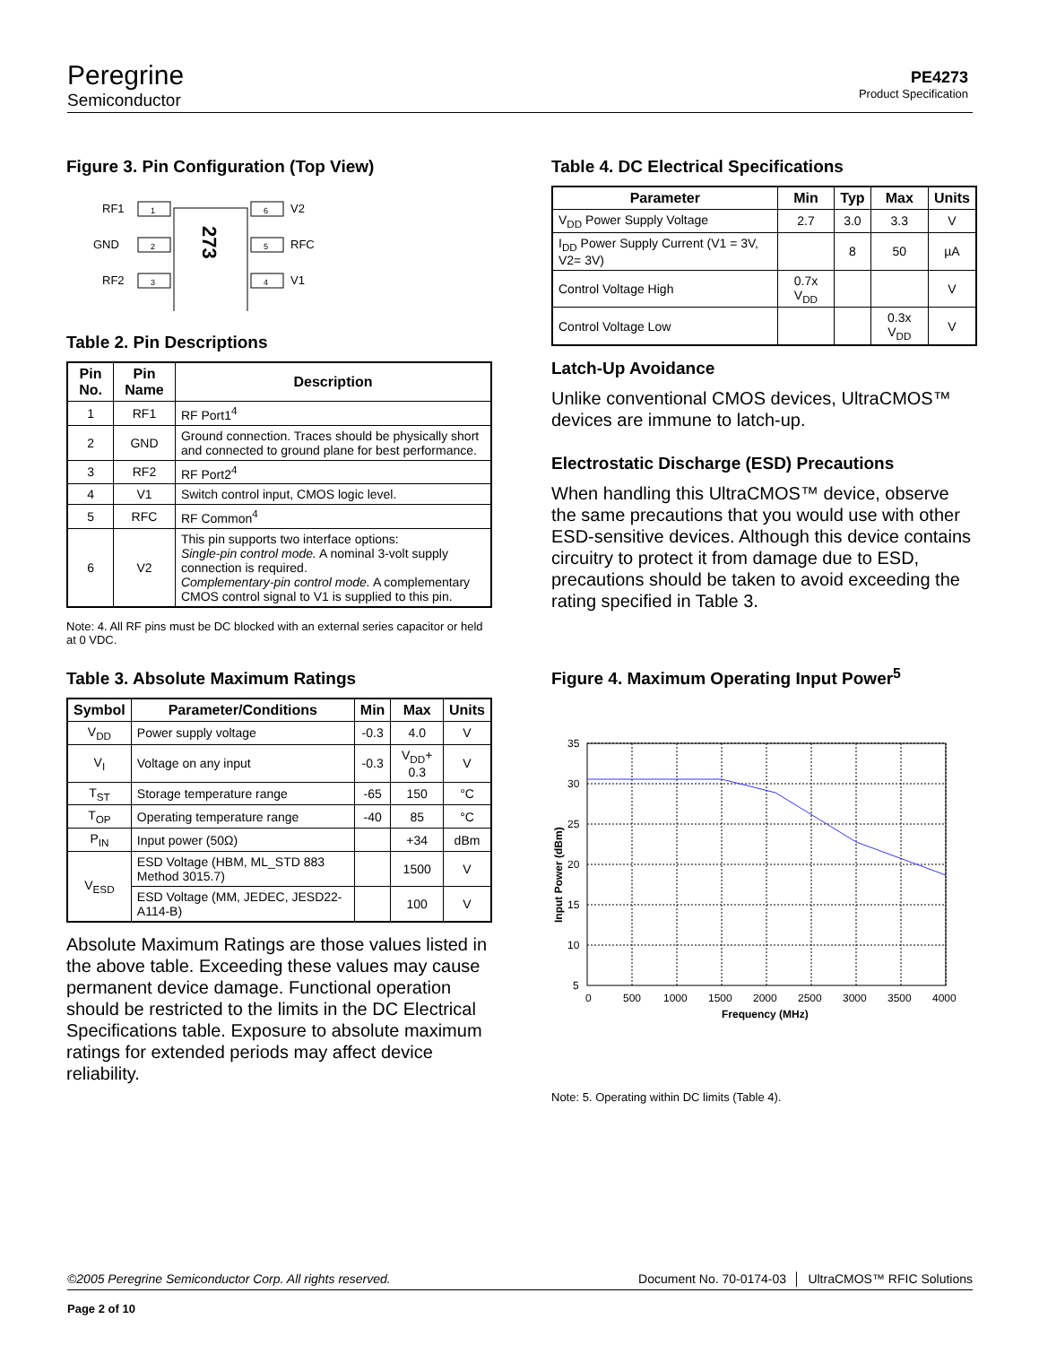Peregrine
Semiconductor
PE4273
Product Specification
Figure 3. Pin Configuration (Top View)
273
RF1
1
GND
2
RF2
3
6
V2
5
RFC
4
V1
Table 2. Pin Descriptions
| Pin No. | Pin Name | Description |
| --- | --- | --- |
| 1 | RF1 | RF Port1<sup>4</sup> |
| 2 | GND | Ground connection. Traces should be physically short and connected to ground plane for best performance. |
| 3 | RF2 | RF Port2<sup>4</sup> |
| 4 | V1 | Switch control input, CMOS logic level. |
| 5 | RFC | RF Common<sup>4</sup> |
| 6 | V2 | This pin supports two interface options: Single-pin control mode. A nominal 3-volt supply connection is required. Complementary-pin control mode. A complementary CMOS control signal to V1 is supplied to this pin. |
Note: 4. All RF pins must be DC blocked with an external series capacitor or held at 0 VDC.
Table 3. Absolute Maximum Ratings
| Symbol | Parameter/Conditions | Min | Max | Units |
| --- | --- | --- | --- | --- |
| V<sub>DD</sub> | Power supply voltage | -0.3 | 4.0 | V |
| V<sub>I</sub> | Voltage on any input | -0.3 | V<sub>DD</sub>+ 0.3 | V |
| T<sub>ST</sub> | Storage temperature range | -65 | 150 | °C |
| T<sub>OP</sub> | Operating temperature range | -40 | 85 | °C |
| P<sub>IN</sub> | Input power (50Ω) | | +34 | dBm |
| V<sub>ESD</sub> | ESD Voltage (HBM, ML_STD 883 Method 3015.7) | | 1500 | V |
| | ESD Voltage (MM, JEDEC, JESD22-A114-B) | | 100 | V |
Absolute Maximum Ratings are those values listed in the above table. Exceeding these values may cause permanent device damage. Functional operation should be restricted to the limits in the DC Electrical Specifications table. Exposure to absolute maximum ratings for extended periods may affect device reliability.
Table 4. DC Electrical Specifications
| Parameter | Min | Typ | Max | Units |
| --- | --- | --- | --- | --- |
| V<sub>DD</sub> Power Supply Voltage | 2.7 | 3.0 | 3.3 | V |
| I<sub>DD</sub> Power Supply Current (V1 = 3V, V2= 3V) | | 8 | 50 | µA |
| Control Voltage High | 0.7x V<sub>DD</sub> | | | V |
| Control Voltage Low | | | 0.3x V<sub>DD</sub> | V |
Latch-Up Avoidance
Unlike conventional CMOS devices, UltraCMOS™ devices are immune to latch-up.
Electrostatic Discharge (ESD) Precautions
When handling this UltraCMOS™ device, observe the same precautions that you would use with other ESD-sensitive devices. Although this device contains circuitry to protect it from damage due to ESD, precautions should be taken to avoid exceeding the rating specified in Table 3.
Figure 4. Maximum Operating Input Power<sup>5</sup>
35
30
25
20
15
10
5
0
500
1000
1500
2000
2500
3000
3500
4000
Frequency (MHz)
Input Power (dBm)
Note: 5. Operating within DC limits (Table 4).
©2005 Peregrine Semiconductor Corp. All rights reserved. Document No. 70-0174-03 │ UltraCMOS™ RFIC Solutions
Page 2 of 10